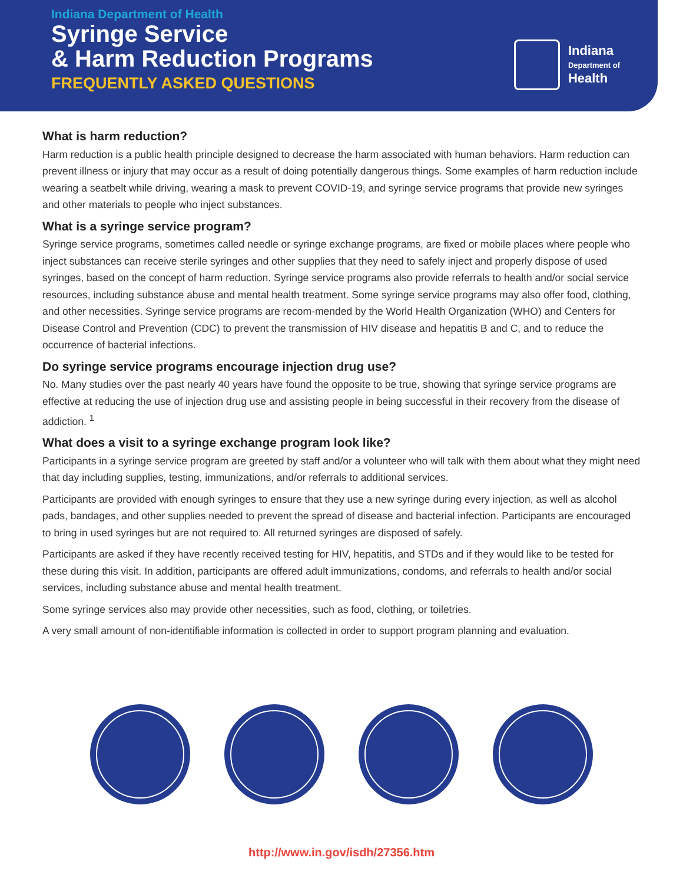Indiana Department of Health
Syringe Service
& Harm Reduction Programs
FREQUENTLY ASKED QUESTIONS
Indiana
Department of
Health
What is harm reduction?
Harm reduction is a public health principle designed to decrease the harm associated with human behaviors. Harm reduction can prevent illness or injury that may occur as a result of doing potentially dangerous things. Some examples of harm reduction include wearing a seatbelt while driving, wearing a mask to prevent COVID-19, and syringe service programs that provide new syringes and other materials to people who inject substances.
What is a syringe service program?
Syringe service programs, sometimes called needle or syringe exchange programs, are fixed or mobile places where people who inject substances can receive sterile syringes and other supplies that they need to safely inject and properly dispose of used syringes, based on the concept of harm reduction. Syringe service programs also provide referrals to health and/or social service resources, including substance abuse and mental health treatment. Some syringe service programs may also offer food, clothing, and other necessities. Syringe service programs are recom-mended by the World Health Organization (WHO) and Centers for Disease Control and Prevention (CDC) to prevent the transmission of HIV disease and hepatitis B and C, and to reduce the occurrence of bacterial infections.
Do syringe service programs encourage injection drug use?
No. Many studies over the past nearly 40 years have found the opposite to be true, showing that syringe service programs are effective at reducing the use of injection drug use and assisting people in being successful in their recovery from the disease of addiction. <sup>1</sup>
What does a visit to a syringe exchange program look like?
Participants in a syringe service program are greeted by staff and/or a volunteer who will talk with them about what they might need that day including supplies, testing, immunizations, and/or referrals to additional services.
Participants are provided with enough syringes to ensure that they use a new syringe during every injection, as well as alcohol pads, bandages, and other supplies needed to prevent the spread of disease and bacterial infection. Participants are encouraged to bring in used syringes but are not required to. All returned syringes are disposed of safely.
Participants are asked if they have recently received testing for HIV, hepatitis, and STDs and if they would like to be tested for these during this visit. In addition, participants are offered adult immunizations, condoms, and referrals to health and/or social services, including substance abuse and mental health treatment.
Some syringe services also may provide other necessities, such as food, clothing, or toiletries.
A very small amount of non-identifiable information is collected in order to support program planning and evaluation.
http://www.in.gov/isdh/27356.htm